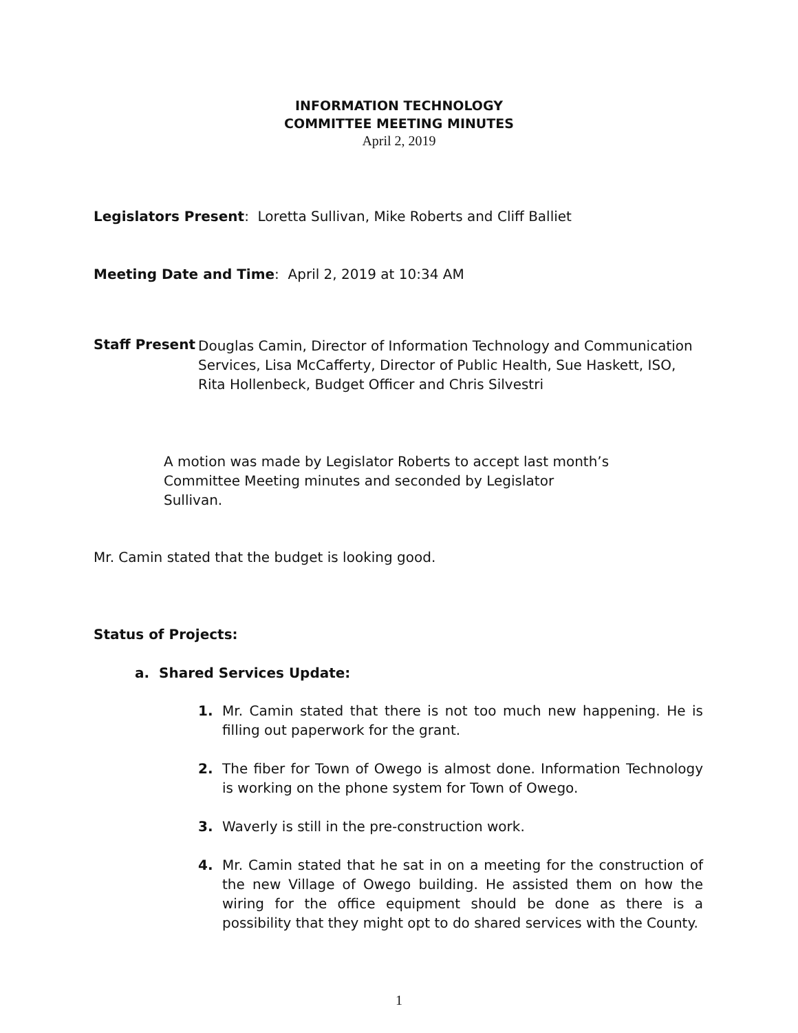INFORMATION TECHNOLOGY
COMMITTEE MEETING MINUTES
April 2, 2019
Legislators Present: Loretta Sullivan, Mike Roberts and Cliff Balliet
Meeting Date and Time: April 2, 2019 at 10:34 AM
Staff Present
Douglas Camin, Director of Information Technology and Communication Services, Lisa McCafferty, Director of Public Health, Sue Haskett, ISO, Rita Hollenbeck, Budget Officer and Chris Silvestri
A motion was made by Legislator Roberts to accept last month’s Committee Meeting minutes and seconded by Legislator
Sullivan.
Mr. Camin stated that the budget is looking good.
Status of Projects:
a. Shared Services Update:
1. Mr. Camin stated that there is not too much new happening. He is filling out paperwork for the grant.
2. The fiber for Town of Owego is almost done. Information Technology is working on the phone system for Town of Owego.
3. Waverly is still in the pre-construction work.
4. Mr. Camin stated that he sat in on a meeting for the construction of the new Village of Owego building. He assisted them on how the wiring for the office equipment should be done as there is a possibility that they might opt to do shared services with the County.
1